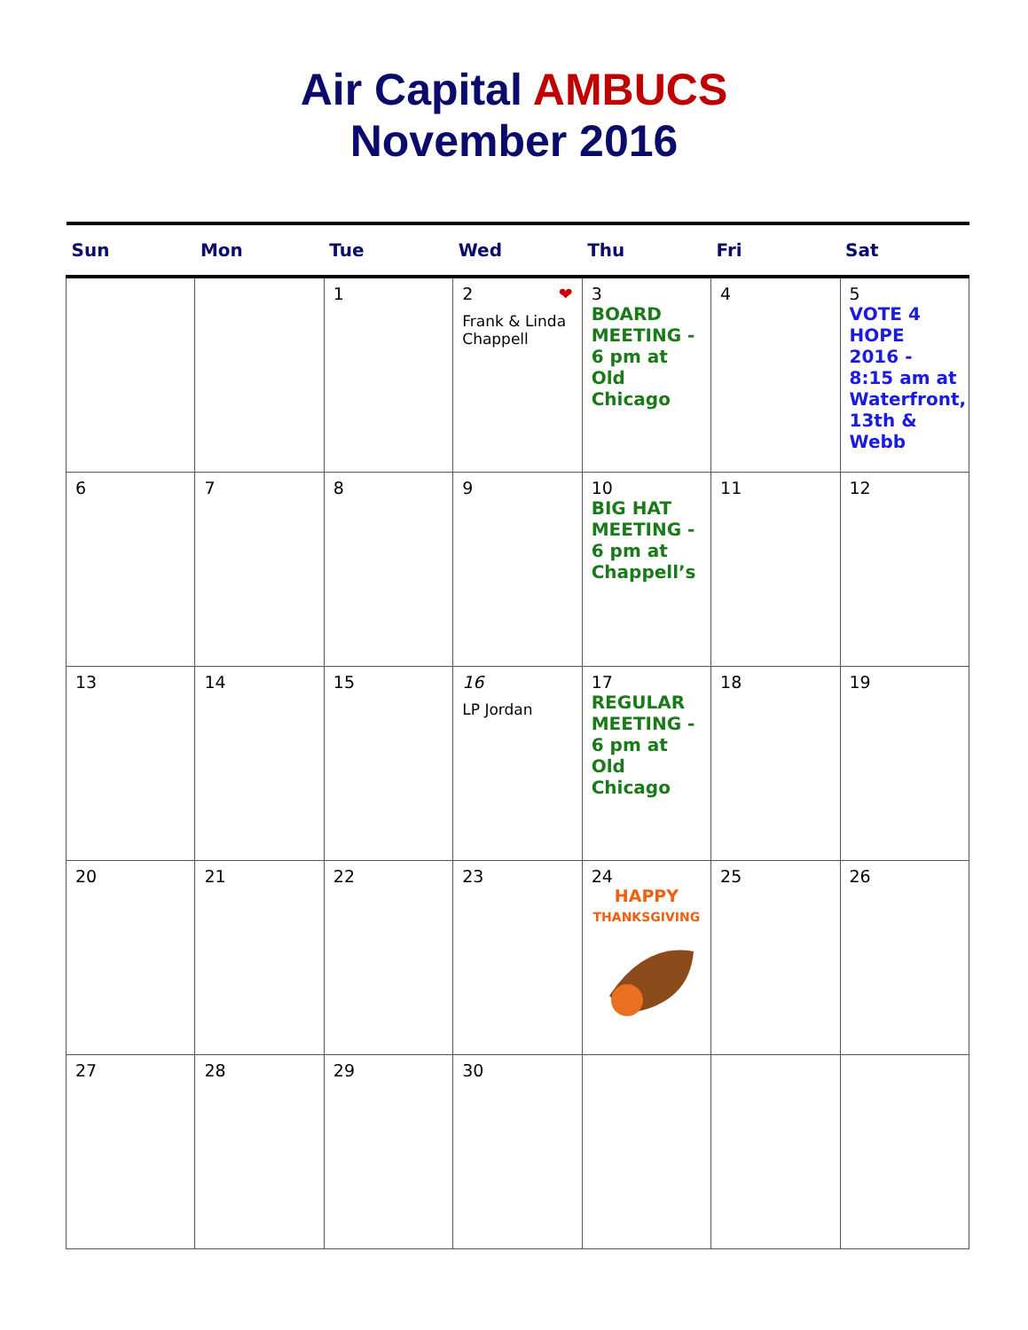Air Capital AMBUCS
November 2016
| Sun | Mon | Tue | Wed | Thu | Fri | Sat |
| --- | --- | --- | --- | --- | --- | --- |
| | | 1 | 2 ❤ Frank & Linda Chappell | 3 BOARD MEETING - 6 pm at Old Chicago | 4 | 5 VOTE 4 HOPE 2016 - 8:15 am at Waterfront, 13th & Webb |
| 6 | 7 | 8 | 9 | 10 BIG HAT MEETING - 6 pm at Chappell’s | 11 | 12 |
| 13 | 14 | 15 | 16 LP Jordan | 17 REGULAR MEETING - 6 pm at Old Chicago | 18 | 19 |
| 20 | 21 | 22 | 23 | 24 HAPPY THANKSGIVING | 25 | 26 |
| 27 | 28 | 29 | 30 | | | |